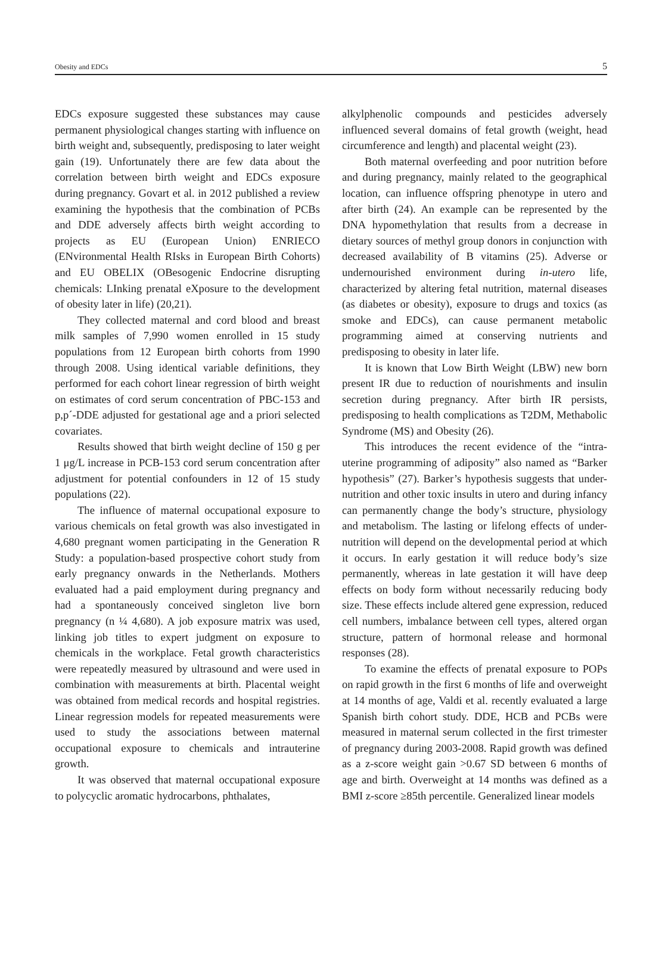Obesity and EDCs 5
EDCs exposure suggested these substances may cause permanent physiological changes starting with influence on birth weight and, subsequently, predisposing to later weight gain (19). Unfortunately there are few data about the correlation between birth weight and EDCs exposure during pregnancy. Govart et al. in 2012 published a review examining the hypothesis that the combination of PCBs and DDE adversely affects birth weight according to projects as EU (European Union) ENRIECO (ENvironmental Health RIsks in European Birth Cohorts) and EU OBELIX (OBesogenic Endocrine disrupting chemicals: LInking prenatal eXposure to the development of obesity later in life) (20,21).
They collected maternal and cord blood and breast milk samples of 7,990 women enrolled in 15 study populations from 12 European birth cohorts from 1990 through 2008. Using identical variable definitions, they performed for each cohort linear regression of birth weight on estimates of cord serum concentration of PBC-153 and p,p´-DDE adjusted for gestational age and a priori selected covariates.
Results showed that birth weight decline of 150 g per 1 μg/L increase in PCB-153 cord serum concentration after adjustment for potential confounders in 12 of 15 study populations (22).
The influence of maternal occupational exposure to various chemicals on fetal growth was also investigated in 4,680 pregnant women participating in the Generation R Study: a population-based prospective cohort study from early pregnancy onwards in the Netherlands. Mothers evaluated had a paid employment during pregnancy and had a spontaneously conceived singleton live born pregnancy (n ¼ 4,680). A job exposure matrix was used, linking job titles to expert judgment on exposure to chemicals in the workplace. Fetal growth characteristics were repeatedly measured by ultrasound and were used in combination with measurements at birth. Placental weight was obtained from medical records and hospital registries. Linear regression models for repeated measurements were used to study the associations between maternal occupational exposure to chemicals and intrauterine growth.
It was observed that maternal occupational exposure to polycyclic aromatic hydrocarbons, phthalates,
alkylphenolic compounds and pesticides adversely influenced several domains of fetal growth (weight, head circumference and length) and placental weight (23).
Both maternal overfeeding and poor nutrition before and during pregnancy, mainly related to the geographical location, can influence offspring phenotype in utero and after birth (24). An example can be represented by the DNA hypomethylation that results from a decrease in dietary sources of methyl group donors in conjunction with decreased availability of B vitamins (25). Adverse or undernourished environment during in-utero life, characterized by altering fetal nutrition, maternal diseases (as diabetes or obesity), exposure to drugs and toxics (as smoke and EDCs), can cause permanent metabolic programming aimed at conserving nutrients and predisposing to obesity in later life.
It is known that Low Birth Weight (LBW) new born present IR due to reduction of nourishments and insulin secretion during pregnancy. After birth IR persists, predisposing to health complications as T2DM, Methabolic Syndrome (MS) and Obesity (26).
This introduces the recent evidence of the “intra-uterine programming of adiposity” also named as “Barker hypothesis” (27). Barker’s hypothesis suggests that under-nutrition and other toxic insults in utero and during infancy can permanently change the body’s structure, physiology and metabolism. The lasting or lifelong effects of under-nutrition will depend on the developmental period at which it occurs. In early gestation it will reduce body’s size permanently, whereas in late gestation it will have deep effects on body form without necessarily reducing body size. These effects include altered gene expression, reduced cell numbers, imbalance between cell types, altered organ structure, pattern of hormonal release and hormonal responses (28).
To examine the effects of prenatal exposure to POPs on rapid growth in the first 6 months of life and overweight at 14 months of age, Valdi et al. recently evaluated a large Spanish birth cohort study. DDE, HCB and PCBs were measured in maternal serum collected in the first trimester of pregnancy during 2003-2008. Rapid growth was defined as a z-score weight gain >0.67 SD between 6 months of age and birth. Overweight at 14 months was defined as a BMI z-score ≥85th percentile. Generalized linear models